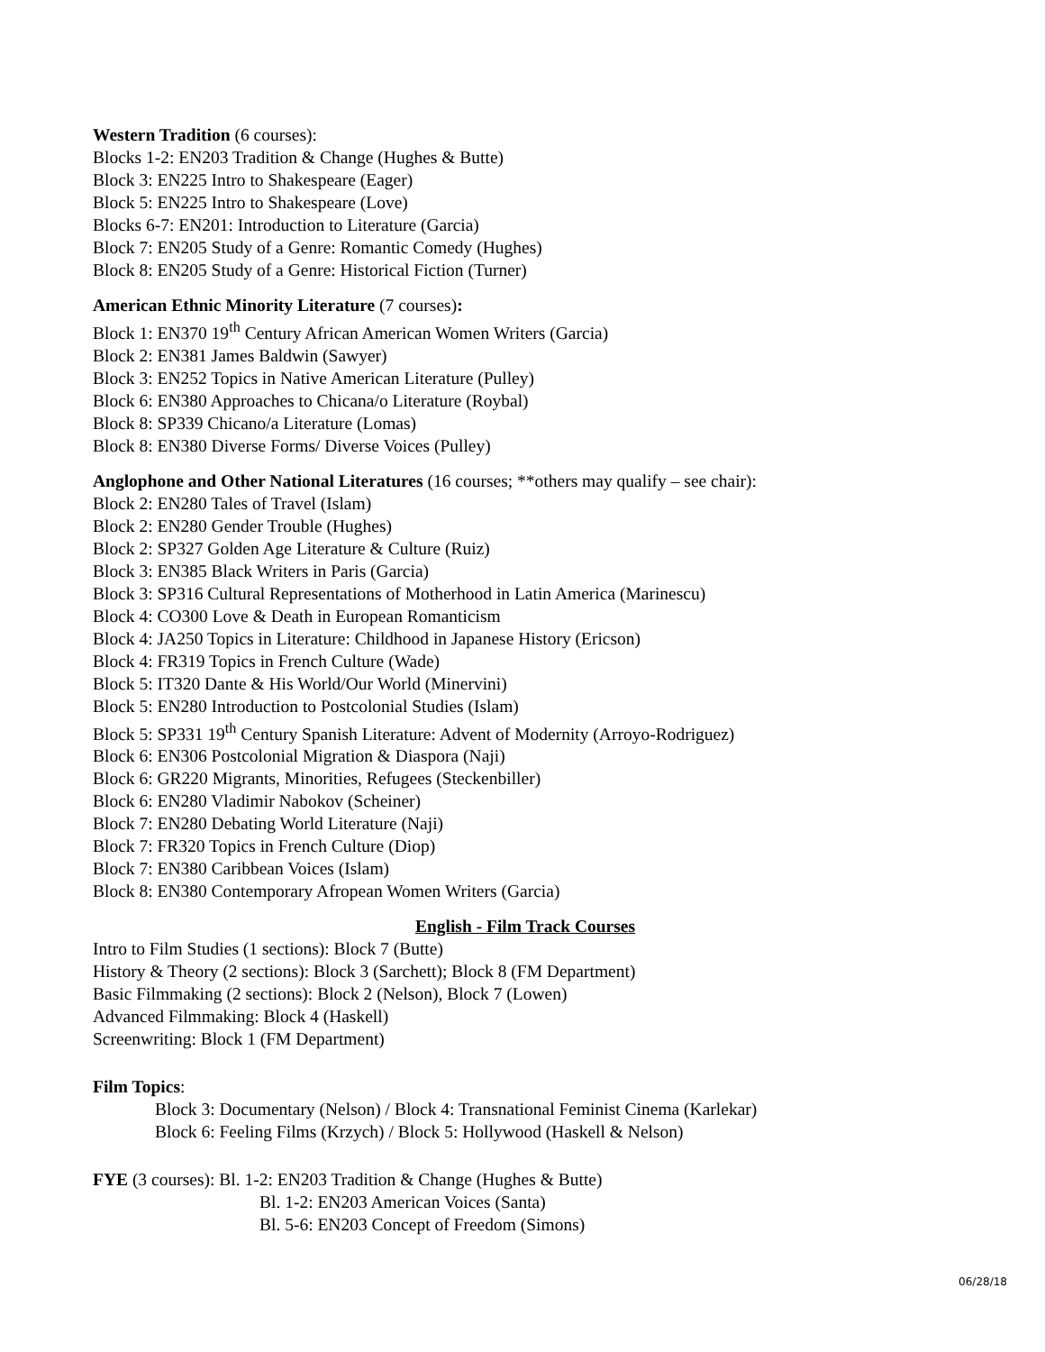Western Tradition (6 courses):
Blocks 1-2: EN203 Tradition & Change (Hughes & Butte)
Block 3: EN225 Intro to Shakespeare (Eager)
Block 5: EN225 Intro to Shakespeare (Love)
Blocks 6-7: EN201: Introduction to Literature (Garcia)
Block 7: EN205 Study of a Genre: Romantic Comedy (Hughes)
Block 8: EN205 Study of a Genre: Historical Fiction (Turner)
American Ethnic Minority Literature (7 courses):
Block 1: EN370 19<sup>th</sup> Century African American Women Writers (Garcia)
Block 2: EN381 James Baldwin (Sawyer)
Block 3: EN252 Topics in Native American Literature (Pulley)
Block 6: EN380 Approaches to Chicana/o Literature (Roybal)
Block 8: SP339 Chicano/a Literature (Lomas)
Block 8: EN380 Diverse Forms/ Diverse Voices (Pulley)
Anglophone and Other National Literatures (16 courses; **others may qualify – see chair):
Block 2: EN280 Tales of Travel (Islam)
Block 2: EN280 Gender Trouble (Hughes)
Block 2: SP327 Golden Age Literature & Culture (Ruiz)
Block 3: EN385 Black Writers in Paris (Garcia)
Block 3: SP316 Cultural Representations of Motherhood in Latin America (Marinescu)
Block 4: CO300 Love & Death in European Romanticism
Block 4: JA250 Topics in Literature: Childhood in Japanese History (Ericson)
Block 4: FR319 Topics in French Culture (Wade)
Block 5: IT320 Dante & His World/Our World (Minervini)
Block 5: EN280 Introduction to Postcolonial Studies (Islam)
Block 5: SP331 19<sup>th</sup> Century Spanish Literature: Advent of Modernity (Arroyo-Rodriguez)
Block 6: EN306 Postcolonial Migration & Diaspora (Naji)
Block 6: GR220 Migrants, Minorities, Refugees (Steckenbiller)
Block 6: EN280 Vladimir Nabokov (Scheiner)
Block 7: EN280 Debating World Literature (Naji)
Block 7: FR320 Topics in French Culture (Diop)
Block 7: EN380 Caribbean Voices (Islam)
Block 8: EN380 Contemporary Afropean Women Writers (Garcia)
English - Film Track Courses
Intro to Film Studies (1 sections): Block 7 (Butte)
History & Theory (2 sections): Block 3 (Sarchett); Block 8 (FM Department)
Basic Filmmaking (2 sections): Block 2 (Nelson), Block 7 (Lowen)
Advanced Filmmaking: Block 4 (Haskell)
Screenwriting: Block 1 (FM Department)
Film Topics:
Block 3: Documentary (Nelson) / Block 4: Transnational Feminist Cinema (Karlekar)
Block 6: Feeling Films (Krzych) / Block 5: Hollywood (Haskell & Nelson)
FYE (3 courses): Bl. 1-2: EN203 Tradition & Change (Hughes & Butte)
Bl. 1-2: EN203 American Voices (Santa)
Bl. 5-6: EN203 Concept of Freedom (Simons)
06/28/18